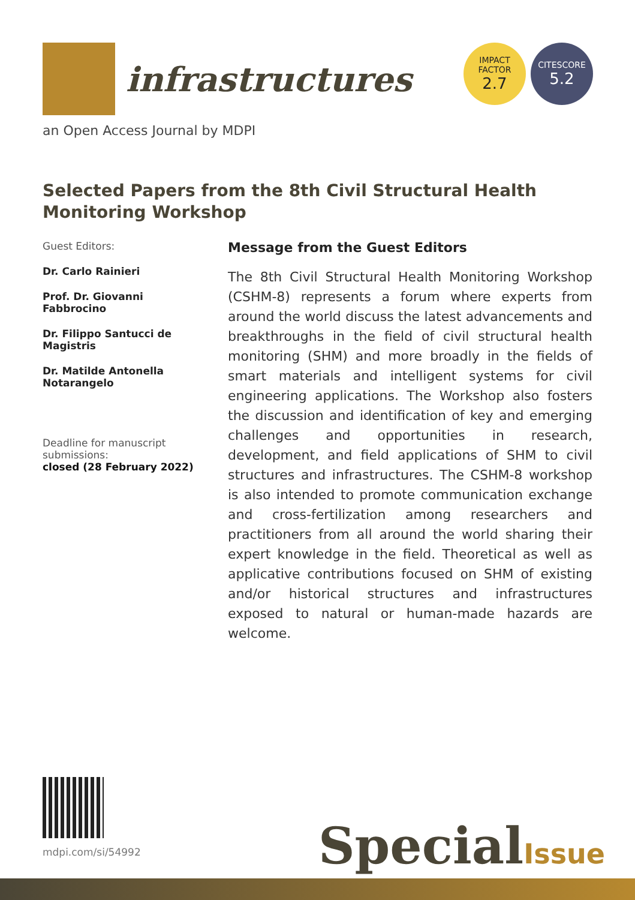infrastructures
IMPACT
FACTOR
2.7
CITESCORE
5.2
an Open Access Journal by MDPI
Selected Papers from the 8th Civil Structural Health Monitoring Workshop
Guest Editors:
Dr. Carlo Rainieri
Prof. Dr. Giovanni Fabbrocino
Dr. Filippo Santucci de Magistris
Dr. Matilde Antonella Notarangelo
Deadline for manuscript submissions:
closed (28 February 2022)
Message from the Guest Editors
The 8th Civil Structural Health Monitoring Workshop (CSHM-8) represents a forum where experts from around the world discuss the latest advancements and breakthroughs in the field of civil structural health monitoring (SHM) and more broadly in the fields of smart materials and intelligent systems for civil engineering applications. The Workshop also fosters the discussion and identification of key and emerging challenges and opportunities in research, development, and field applications of SHM to civil structures and infrastructures. The CSHM-8 workshop is also intended to promote communication exchange and cross-fertilization among researchers and practitioners from all around the world sharing their expert knowledge in the field. Theoretical as well as applicative contributions focused on SHM of existing and/or historical structures and infrastructures exposed to natural or human-made hazards are welcome.
mdpi.com/si/54992 SpecialIssue